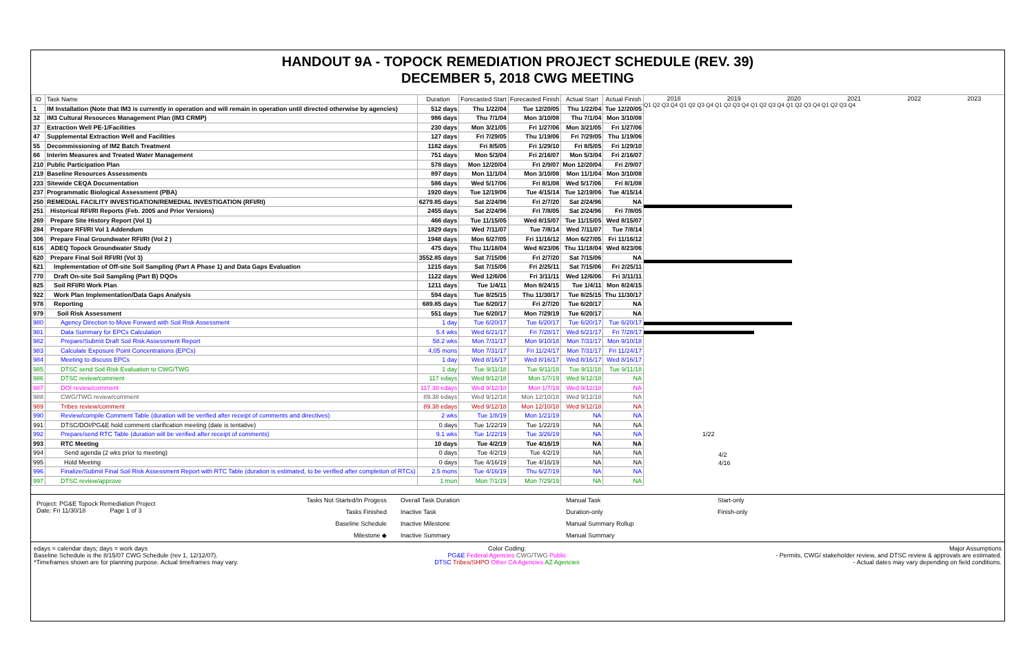HANDOUT 9A - TOPOCK REMEDIATION PROJECT SCHEDULE (REV. 39)
DECEMBER 5, 2018 CWG MEETING
| ID | Task Name | Duration | Forecasted Start | Forecasted Finish | Actual Start | Actual Finish |
| --- | --- | --- | --- | --- | --- | --- |
| 1 | IM Installation (Note that IM3 is currently in operation and will remain in operation until directed otherwise by agencies) | 512 days | Thu 1/22/04 | Tue 12/20/05 | Thu 1/22/04 | Tue 12/20/05 |
| 32 | IM3 Cultural Resources Management Plan (IM3 CRMP) | 986 days | Thu 7/1/04 | Mon 3/10/08 | Thu 7/1/04 | Mon 3/10/08 |
| 37 | Extraction Well PE-1/Facilities | 230 days | Mon 3/21/05 | Fri 1/27/06 | Mon 3/21/05 | Fri 1/27/06 |
| 47 | Supplemental Extraction Well and Facilities | 127 days | Fri 7/29/05 | Thu 1/19/06 | Fri 7/29/05 | Thu 1/19/06 |
| 55 | Decommissioning of IM2 Batch Treatment | 1182 days | Fri 8/5/05 | Fri 1/29/10 | Fri 8/5/05 | Fri 1/29/10 |
| 66 | Interim Measures and Treated Water Management | 751 days | Mon 5/3/04 | Fri 2/16/07 | Mon 5/3/04 | Fri 2/16/07 |
| 210 | Public Participation Plan | 578 days | Mon 12/20/04 | Fri 2/9/07 | Mon 12/20/04 | Fri 2/9/07 |
| 219 | Baseline Resources Assessments | 897 days | Mon 11/1/04 | Mon 3/10/08 | Mon 11/1/04 | Mon 3/10/08 |
| 233 | Sitewide CEQA Documentation | 586 days | Wed 5/17/06 | Fri 8/1/08 | Wed 5/17/06 | Fri 8/1/08 |
| 237 | Programmatic Biological Assessment (PBA) | 1920 days | Tue 12/19/06 | Tue 4/15/14 | Tue 12/19/06 | Tue 4/15/14 |
| 250 | REMEDIAL FACILITY INVESTIGATION/REMEDIAL INVESTIGATION (RFI/RI) | 6279.85 days | Sat 2/24/96 | Fri 2/7/20 | Sat 2/24/96 | NA |
| 251 | Historical RFI/RI Reports (Feb. 2005 and Prior Versions) | 2455 days | Sat 2/24/96 | Fri 7/8/05 | Sat 2/24/96 | Fri 7/8/05 |
| 269 | Prepare Site History Report (Vol 1) | 466 days | Tue 11/15/05 | Wed 8/15/07 | Tue 11/15/05 | Wed 8/15/07 |
| 284 | Prepare RFI/RI Vol 1 Addendum | 1829 days | Wed 7/11/07 | Tue 7/8/14 | Wed 7/11/07 | Tue 7/8/14 |
| 306 | Prepare Final Groundwater RFI/RI (Vol 2 ) | 1948 days | Mon 6/27/05 | Fri 11/16/12 | Mon 6/27/05 | Fri 11/16/12 |
| 616 | ADEQ Topock Groundwater Study | 475 days | Thu 11/18/04 | Wed 8/23/06 | Thu 11/18/04 | Wed 8/23/06 |
| 620 | Prepare Final Soil RFI/RI (Vol 3) | 3552.85 days | Sat 7/15/06 | Fri 2/7/20 | Sat 7/15/06 | NA |
| 621 | Implementation of Off-site Soil Sampling (Part A Phase 1) and Data Gaps Evaluation | 1215 days | Sat 7/15/06 | Fri 2/25/11 | Sat 7/15/06 | Fri 2/25/11 |
| 770 | Draft On-site Soil Sampling (Part B) DQOs | 1122 days | Wed 12/6/06 | Fri 3/11/11 | Wed 12/6/06 | Fri 3/11/11 |
| 825 | Soil RFI/RI Work Plan | 1211 days | Tue 1/4/11 | Mon 8/24/15 | Tue 1/4/11 | Mon 8/24/15 |
| 922 | Work Plan Implementation/Data Gaps Analysis | 594 days | Tue 8/25/15 | Thu 11/30/17 | Tue 8/25/15 | Thu 11/30/17 |
| 978 | Reporting | 689.85 days | Tue 6/20/17 | Fri 2/7/20 | Tue 6/20/17 | NA |
| 979 | Soil Risk Assessment | 551 days | Tue 6/20/17 | Mon 7/29/19 | Tue 6/20/17 | NA |
| 980 | Agency Direction to Move Forward with Soil Risk Assessment | 1 day | Tue 6/20/17 | Tue 6/20/17 | Tue 6/20/17 | Tue 6/20/17 |
| 981 | Data Summary for EPCs Calculation | 5.4 wks | Wed 6/21/17 | Fri 7/28/17 | Wed 6/21/17 | Fri 7/28/17 |
| 982 | Prepare/Submit Draft Soil Risk Assessment Report | 58.2 wks | Mon 7/31/17 | Mon 9/10/18 | Mon 7/31/17 | Mon 9/10/18 |
| 983 | Calculate Exposure Point Concentrations (EPCs) | 4.05 mons | Mon 7/31/17 | Fri 11/24/17 | Mon 7/31/17 | Fri 11/24/17 |
| 984 | Meeting to discuss EPCs | 1 day | Wed 8/16/17 | Wed 8/16/17 | Wed 8/16/17 | Wed 8/16/17 |
| 985 | DTSC send Soil Risk Evaluation to CWG/TWG | 1 day | Tue 9/11/18 | Tue 9/11/18 | Tue 9/11/18 | Tue 9/11/18 |
| 986 | DTSC review/comment | 117 edays | Wed 9/12/18 | Mon 1/7/19 | Wed 9/12/18 | NA |
| 987 | DOI review/comment | 117.38 edays | Wed 9/12/18 | Mon 1/7/19 | Wed 9/12/18 | NA |
| 988 | CWG/TWG review/comment | 89.38 edays | Wed 9/12/18 | Mon 12/10/18 | Wed 9/12/18 | NA |
| 989 | Tribes review/comment | 89.38 edays | Wed 9/12/18 | Mon 12/10/18 | Wed 9/12/18 | NA |
| 990 | Review/compile Comment Table (duration will be verified after receipt of comments and directives) | 2 wks | Tue 1/8/19 | Mon 1/21/19 | NA | NA |
| 991 | DTSC/DOI/PG&E hold comment clarification meeting (date is tentative) | 0 days | Tue 1/22/19 | Tue 1/22/19 | NA | NA |
| 992 | Prepare/send RTC Table (duration will be verified after receipt of comments) | 9.1 wks | Tue 1/22/19 | Tue 3/26/19 | NA | NA |
| 993 | RTC Meeting | 10 days | Tue 4/2/19 | Tue 4/16/19 | NA | NA |
| 994 | Send agenda (2 wks prior to meeting) | 0 days | Tue 4/2/19 | Tue 4/2/19 | NA | NA |
| 995 | Hold Meeting | 0 days | Tue 4/16/19 | Tue 4/16/19 | NA | NA |
| 996 | Finalize/Submit Final Soil Risk Assessment Report with RTC Table (duration is estimated, to be verified after completion of RTCs) | 2.5 mons | Tue 4/16/19 | Thu 6/27/19 | NA | NA |
| 997 | DTSC review/approve | 1 mon | Mon 7/1/19 | Mon 7/29/19 | NA | NA |
2018 2019 2020 2021 2022 2023
Q1 Q2 Q3 Q4 Q1 Q2 Q3 Q4 Q1 Q2 Q3 Q4 Q1 Q2 Q3 Q4 Q1 Q2 Q3 Q4 Q1 Q2 Q3 Q4
1/22
4/2
4/16
Project: PG&E Topock Remediation Project
Date: Fri 11/30/18 Page 1 of 3
Tasks Not Started/In Progess
Tasks Finished
Baseline Schedule
Milestone ◆
Overall Task Duration
Inactive Task
Inactive Milestone
Inactive Summary
Manual Task
Duration-only
Manual Summary Rollup
Manual Summary
Start-only
Finish-only
edays = calendar days; days = work days
Baseline Schedule is the 8/15/07 CWG Schedule (rev 1, 12/12/07).
*Timeframes shown are for planning purpose. Actual timeframes may vary.
Color Coding:
PG&E Federal Agencies CWG/TWG Public
DTSC Tribes/SHPO Other CA Agencies AZ Agencies
Major Assumptions
- Permits, CWG/ stakeholder review, and DTSC review & approvals are estimated.
- Actual dates may vary depending on field conditions.